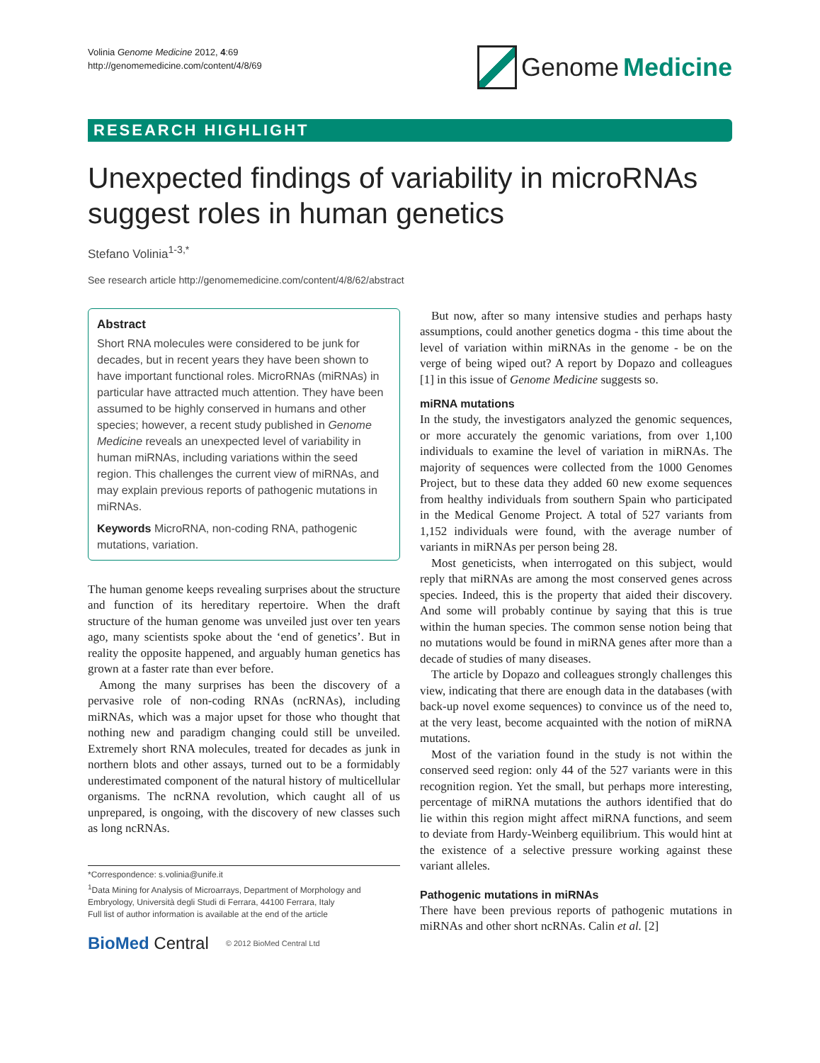Volinia Genome Medicine 2012, 4:69
http://genomemedicine.com/content/4/8/69
Genome Medicine
RESEARCH HIGHLIGHT
Unexpected findings of variability in microRNAs suggest roles in human genetics
Stefano Volinia<sup>1-3,*</sup>
See research article http://genomemedicine.com/content/4/8/62/abstract
Abstract
Short RNA molecules were considered to be junk for decades, but in recent years they have been shown to have important functional roles. MicroRNAs (miRNAs) in particular have attracted much attention. They have been assumed to be highly conserved in humans and other species; however, a recent study published in Genome Medicine reveals an unexpected level of variability in human miRNAs, including variations within the seed region. This challenges the current view of miRNAs, and may explain previous reports of pathogenic mutations in miRNAs.
Keywords MicroRNA, non-coding RNA, pathogenic mutations, variation.
The human genome keeps revealing surprises about the structure and function of its hereditary repertoire. When the draft structure of the human genome was unveiled just over ten years ago, many scientists spoke about the ‘end of genetics’. But in reality the opposite happened, and arguably human genetics has grown at a faster rate than ever before.
Among the many surprises has been the discovery of a pervasive role of non-coding RNAs (ncRNAs), including miRNAs, which was a major upset for those who thought that nothing new and paradigm changing could still be unveiled. Extremely short RNA molecules, treated for decades as junk in northern blots and other assays, turned out to be a formidably underestimated component of the natural history of multicellular organisms. The ncRNA revolution, which caught all of us unprepared, is ongoing, with the discovery of new classes such as long ncRNAs.
*Correspondence: s.volinia@unife.it
<sup>1</sup> Data Mining for Analysis of Microarrays, Department of Morphology and Embryology, Università degli Studi di Ferrara, 44100 Ferrara, Italy
Full list of author information is available at the end of the article
BioMed Central © 2012 BioMed Central Ltd
But now, after so many intensive studies and perhaps hasty assumptions, could another genetics dogma - this time about the level of variation within miRNAs in the genome - be on the verge of being wiped out? A report by Dopazo and colleagues [1] in this issue of Genome Medicine suggests so.
miRNA mutations
In the study, the investigators analyzed the genomic sequences, or more accurately the genomic variations, from over 1,100 individuals to examine the level of variation in miRNAs. The majority of sequences were collected from the 1000 Genomes Project, but to these data they added 60 new exome sequences from healthy individuals from southern Spain who participated in the Medical Genome Project. A total of 527 variants from 1,152 individuals were found, with the average number of variants in miRNAs per person being 28.
Most geneticists, when interrogated on this subject, would reply that miRNAs are among the most conserved genes across species. Indeed, this is the property that aided their discovery. And some will probably continue by saying that this is true within the human species. The common sense notion being that no mutations would be found in miRNA genes after more than a decade of studies of many diseases.
The article by Dopazo and colleagues strongly challenges this view, indicating that there are enough data in the databases (with back-up novel exome sequences) to convince us of the need to, at the very least, become acquainted with the notion of miRNA mutations.
Most of the variation found in the study is not within the conserved seed region: only 44 of the 527 variants were in this recognition region. Yet the small, but perhaps more interesting, percentage of miRNA mutations the authors identified that do lie within this region might affect miRNA functions, and seem to deviate from Hardy-Weinberg equilibrium. This would hint at the existence of a selective pressure working against these variant alleles.
Pathogenic mutations in miRNAs
There have been previous reports of pathogenic mutations in miRNAs and other short ncRNAs. Calin et al. [2]